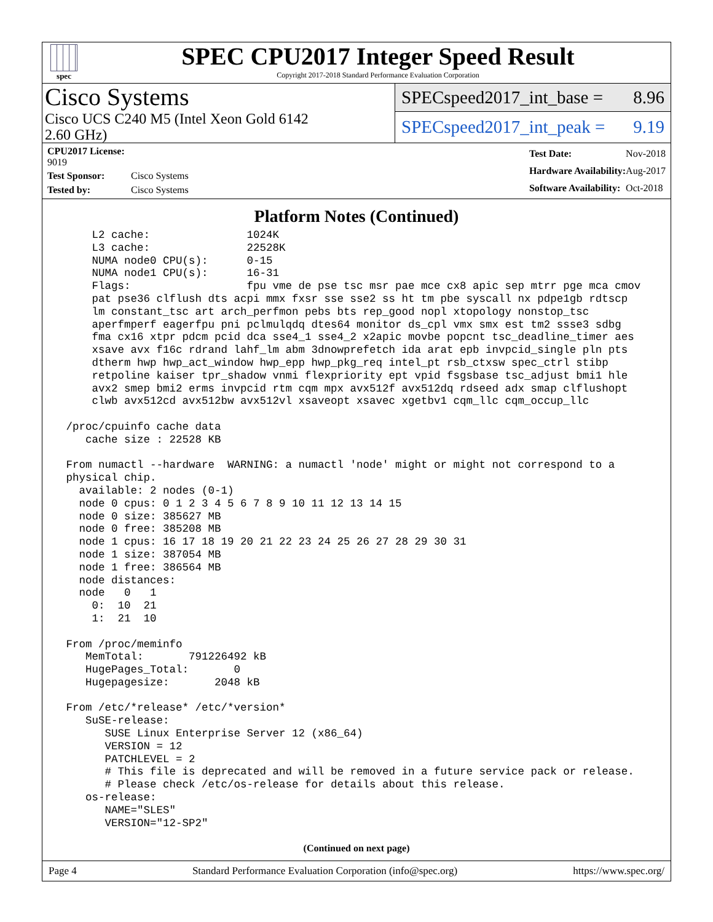spec
SPEC CPU2017 Integer Speed Result
Copyright 2017-2018 Standard Performance Evaluation Corporation
Cisco Systems
Cisco UCS C240 M5 (Intel Xeon Gold 6142
2.60 GHz)
SPECspeed2017_int_base = 8.96
SPECspeed2017_int_peak = 9.19
| CPU2017 License: 9019 | |
| Test Sponsor: | Cisco Systems |
| Tested by: | Cisco Systems |
| Test Date: | Nov-2018 |
| Hardware Availability: | Aug-2017 |
| Software Availability: | Oct-2018 |
Platform Notes (Continued)
     L2 cache:               1024K
     L3 cache:               22528K
     NUMA node0 CPU(s):      0-15
     NUMA node1 CPU(s):      16-31
     Flags:                  fpu vme de pse tsc msr pae mce cx8 apic sep mtrr pge mca cmov
     pat pse36 clflush dts acpi mmx fxsr sse sse2 ss ht tm pbe syscall nx pdpe1gb rdtscp
     lm constant_tsc art arch_perfmon pebs bts rep_good nopl xtopology nonstop_tsc
     aperfmperf eagerfpu pni pclmulqdq dtes64 monitor ds_cpl vmx smx est tm2 ssse3 sdbg
     fma cx16 xtpr pdcm pcid dca sse4_1 sse4_2 x2apic movbe popcnt tsc_deadline_timer aes
     xsave avx f16c rdrand lahf_lm abm 3dnowprefetch ida arat epb invpcid_single pln pts
     dtherm hwp hwp_act_window hwp_epp hwp_pkg_req intel_pt rsb_ctxsw spec_ctrl stibp
     retpoline kaiser tpr_shadow vnmi flexpriority ept vpid fsgsbase tsc_adjust bmi1 hle
     avx2 smep bmi2 erms invpcid rtm cqm mpx avx512f avx512dq rdseed adx smap clflushopt
     clwb avx512cd avx512bw avx512vl xsaveopt xsavec xgetbv1 cqm_llc cqm_occup_llc

 /proc/cpuinfo cache data
    cache size : 22528 KB

 From numactl --hardware  WARNING: a numactl 'node' might or might not correspond to a
 physical chip.
   available: 2 nodes (0-1)
   node 0 cpus: 0 1 2 3 4 5 6 7 8 9 10 11 12 13 14 15
   node 0 size: 385627 MB
   node 0 free: 385208 MB
   node 1 cpus: 16 17 18 19 20 21 22 23 24 25 26 27 28 29 30 31
   node 1 size: 387054 MB
   node 1 free: 386564 MB
   node distances:
   node   0   1
     0:  10  21
     1:  21  10

 From /proc/meminfo
    MemTotal:       791226492 kB
    HugePages_Total:       0
    Hugepagesize:       2048 kB

 From /etc/*release* /etc/*version*
    SuSE-release:
       SUSE Linux Enterprise Server 12 (x86_64)
       VERSION = 12
       PATCHLEVEL = 2
       # This file is deprecated and will be removed in a future service pack or release.
       # Please check /etc/os-release for details about this release.
    os-release:
       NAME="SLES"
       VERSION="12-SP2"
(Continued on next page)
Page 4 Standard Performance Evaluation Corporation (info@spec.org) https://www.spec.org/